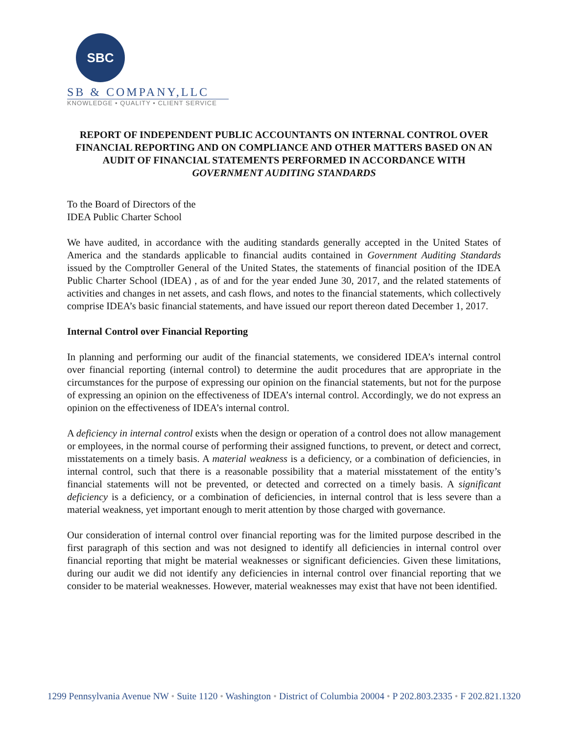SBC
SB & COMPANY,LLC
KNOWLEDGE • QUALITY • CLIENT SERVICE
REPORT OF INDEPENDENT PUBLIC ACCOUNTANTS ON INTERNAL CONTROL OVER FINANCIAL REPORTING AND ON COMPLIANCE AND OTHER MATTERS BASED ON AN AUDIT OF FINANCIAL STATEMENTS PERFORMED IN ACCORDANCE WITH GOVERNMENT AUDITING STANDARDS
To the Board of Directors of the
IDEA Public Charter School
We have audited, in accordance with the auditing standards generally accepted in the United States of America and the standards applicable to financial audits contained in Government Auditing Standards issued by the Comptroller General of the United States, the statements of financial position of the IDEA Public Charter School (IDEA) , as of and for the year ended June 30, 2017, and the related statements of activities and changes in net assets, and cash flows, and notes to the financial statements, which collectively comprise IDEA’s basic financial statements, and have issued our report thereon dated December 1, 2017.
Internal Control over Financial Reporting
In planning and performing our audit of the financial statements, we considered IDEA’s internal control over financial reporting (internal control) to determine the audit procedures that are appropriate in the circumstances for the purpose of expressing our opinion on the financial statements, but not for the purpose of expressing an opinion on the effectiveness of IDEA’s internal control. Accordingly, we do not express an opinion on the effectiveness of IDEA’s internal control.
A deficiency in internal control exists when the design or operation of a control does not allow management or employees, in the normal course of performing their assigned functions, to prevent, or detect and correct, misstatements on a timely basis. A material weakness is a deficiency, or a combination of deficiencies, in internal control, such that there is a reasonable possibility that a material misstatement of the entity’s financial statements will not be prevented, or detected and corrected on a timely basis. A significant deficiency is a deficiency, or a combination of deficiencies, in internal control that is less severe than a material weakness, yet important enough to merit attention by those charged with governance.
Our consideration of internal control over financial reporting was for the limited purpose described in the first paragraph of this section and was not designed to identify all deficiencies in internal control over financial reporting that might be material weaknesses or significant deficiencies. Given these limitations, during our audit we did not identify any deficiencies in internal control over financial reporting that we consider to be material weaknesses. However, material weaknesses may exist that have not been identified.
1299 Pennsylvania Avenue NW • Suite 1120 • Washington • District of Columbia 20004 • P 202.803.2335 • F 202.821.1320